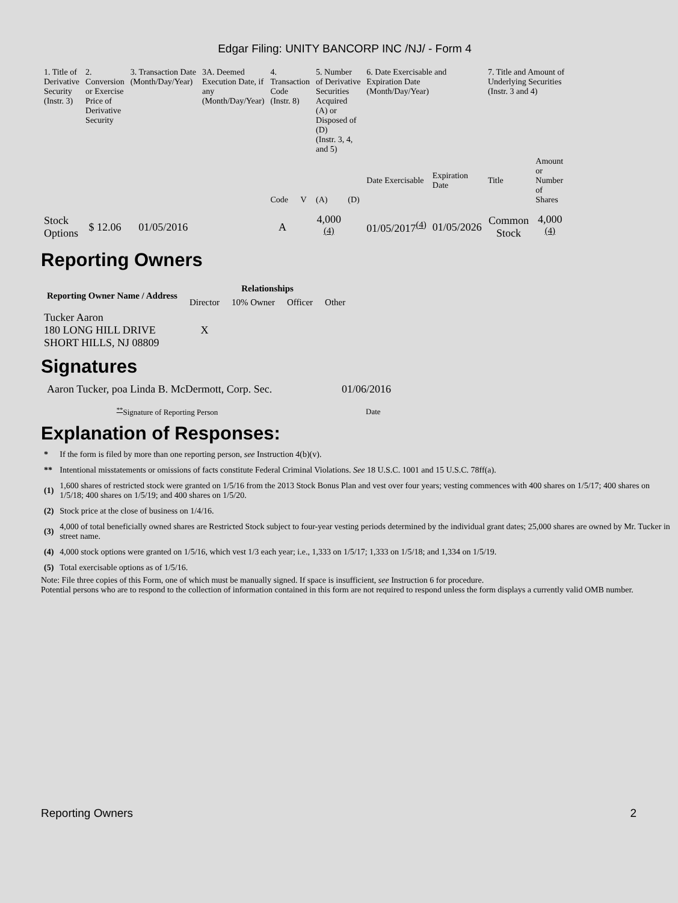Edgar Filing: UNITY BANCORP INC /NJ/ - Form 4
| 1. Title of Derivative Security (Instr. 3) | 2. Conversion or Exercise Price of Derivative Security | 3. Transaction Date (Month/Day/Year) | 3A. Deemed Execution Date, if any (Month/Day/Year) | 4. Transaction Code (Instr. 8) | | 5. Number of Derivative Securities Acquired (A) or Disposed of (D) (Instr. 3, 4, and 5) | | 6. Date Exercisable and Expiration Date (Month/Day/Year) | | 7. Title and Amount of Underlying Securities (Instr. 3 and 4) | |
| --- | --- | --- | --- | --- | --- | --- | --- | --- | --- | --- | --- |
| | | | | Code | V | (A) | (D) | Date Exercisable | Expiration Date | Title | Amount or Number of Shares |
| Stock Options | $ 12.06 | 01/05/2016 | | A | | 4,000 <sup>(4)</sup> | | 01/05/2017<sup>(4)</sup> | 01/05/2026 | Common Stock | 4,000 <sup>(4)</sup> |
Reporting Owners
| Reporting Owner Name / Address | Relationships | | | |
| --- | --- | --- | --- | --- |
| | Director | 10% Owner | Officer | Other |
| Tucker Aaron 180 LONG HILL DRIVE SHORT HILLS, NJ 08809 | X | | | |
Signatures
| Aaron Tucker, poa Linda B. McDermott, Corp. Sec. | 01/06/2016 |
| <sup>**</sup> Signature of Reporting Person | Date |
Explanation of Responses:
| * | If the form is filed by more than one reporting person, see Instruction 4(b)(v). |
| ** | Intentional misstatements or omissions of facts constitute Federal Criminal Violations. See 18 U.S.C. 1001 and 15 U.S.C. 78ff(a). |
| (1) | 1,600 shares of restricted stock were granted on 1/5/16 from the 2013 Stock Bonus Plan and vest over four years; vesting commences with 400 shares on 1/5/17; 400 shares on 1/5/18; 400 shares on 1/5/19; and 400 shares on 1/5/20. |
| (2) | Stock price at the close of business on 1/4/16. |
| (3) | 4,000 of total beneficially owned shares are Restricted Stock subject to four-year vesting periods determined by the individual grant dates; 25,000 shares are owned by Mr. Tucker in street name. |
| (4) | 4,000 stock options were granted on 1/5/16, which vest 1/3 each year; i.e., 1,333 on 1/5/17; 1,333 on 1/5/18; and 1,334 on 1/5/19. |
| (5) | Total exercisable options as of 1/5/16. |
Note: File three copies of this Form, one of which must be manually signed. If space is insufficient, see Instruction 6 for procedure.
Potential persons who are to respond to the collection of information contained in this form are not required to respond unless the form displays a currently valid OMB number.
Reporting Owners 2